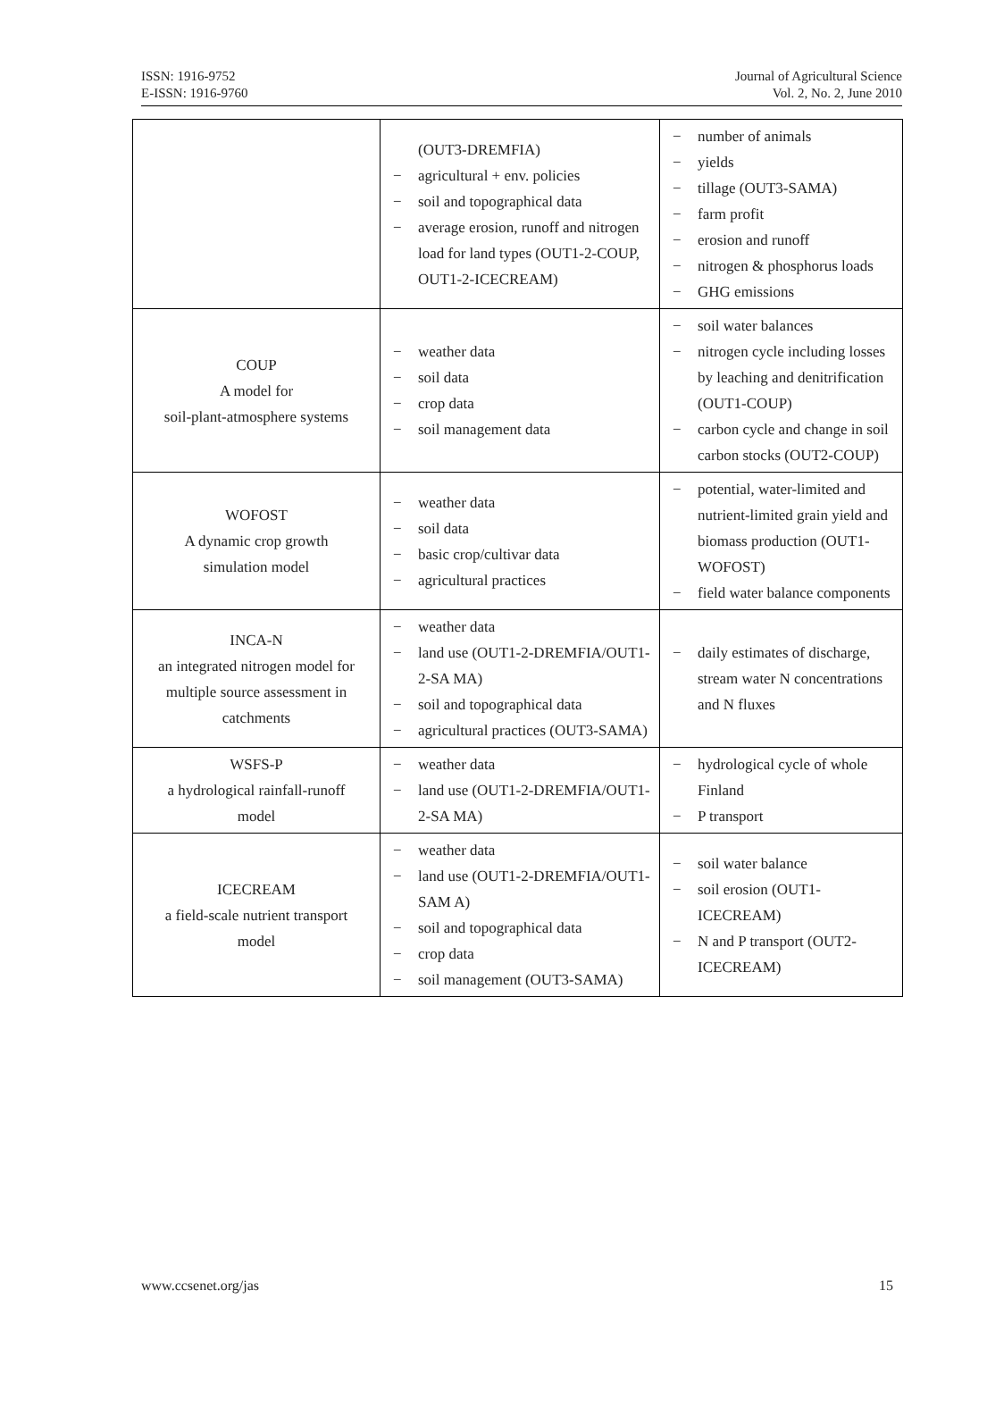ISSN: 1916-9752
E-ISSN: 1916-9760
Journal of Agricultural Science
Vol. 2, No. 2, June 2010
| | (OUT3-DREMFIA) − agricultural + env. policies − soil and topographical data − average erosion, runoff and nitrogen load for land types (OUT1-2-COUP, OUT1-2-ICECREAM) | − number of animals − yields − tillage (OUT3-SAMA) − farm profit − erosion and runoff − nitrogen & phosphorus loads − GHG emissions |
| COUP A model for soil-plant-atmosphere systems | − weather data − soil data − crop data − soil management data | − soil water balances − nitrogen cycle including losses by leaching and denitrification (OUT1-COUP) − carbon cycle and change in soil carbon stocks (OUT2-COUP) |
| WOFOST A dynamic crop growth simulation model | − weather data − soil data − basic crop/cultivar data − agricultural practices | − potential, water-limited and nutrient-limited grain yield and biomass production (OUT1-WOFOST) − field water balance components |
| INCA-N an integrated nitrogen model for multiple source assessment in catchments | − weather data − land use (OUT1-2-DREMFIA/OUT1-2-SA MA) − soil and topographical data − agricultural practices (OUT3-SAMA) | − daily estimates of discharge, stream water N concentrations and N fluxes |
| WSFS-P a hydrological rainfall-runoff model | − weather data − land use (OUT1-2-DREMFIA/OUT1-2-SA MA) | − hydrological cycle of whole Finland − P transport |
| ICECREAM a field-scale nutrient transport model | − weather data − land use (OUT1-2-DREMFIA/OUT1-SAM A) − soil and topographical data − crop data − soil management (OUT3-SAMA) | − soil water balance − soil erosion (OUT1-ICECREAM) − N and P transport (OUT2-ICECREAM) |
www.ccsenet.org/jas 15